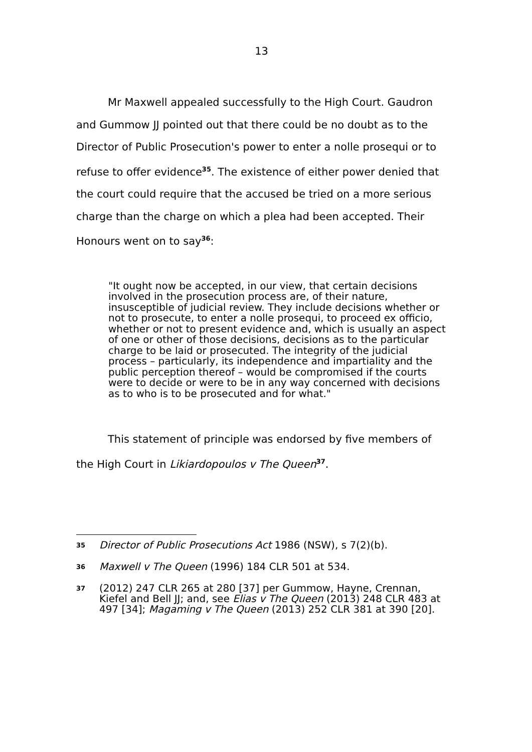13
Mr Maxwell appealed successfully to the High Court. Gaudron and Gummow JJ pointed out that there could be no doubt as to the Director of Public Prosecution's power to enter a nolle prosequi or to refuse to offer evidence<sup>35</sup>. The existence of either power denied that the court could require that the accused be tried on a more serious charge than the charge on which a plea had been accepted. Their Honours went on to say<sup>36</sup>:
"It ought now be accepted, in our view, that certain decisions involved in the prosecution process are, of their nature, insusceptible of judicial review. They include decisions whether or not to prosecute, to enter a nolle prosequi, to proceed ex officio, whether or not to present evidence and, which is usually an aspect of one or other of those decisions, decisions as to the particular charge to be laid or prosecuted. The integrity of the judicial process – particularly, its independence and impartiality and the public perception thereof – would be compromised if the courts were to decide or were to be in any way concerned with decisions as to who is to be prosecuted and for what."
This statement of principle was endorsed by five members of the High Court in Likiardopoulos v The Queen<sup>37</sup>.
35 Director of Public Prosecutions Act 1986 (NSW), s 7(2)(b).
36 Maxwell v The Queen (1996) 184 CLR 501 at 534.
37 (2012) 247 CLR 265 at 280 [37] per Gummow, Hayne, Crennan, Kiefel and Bell JJ; and, see Elias v The Queen (2013) 248 CLR 483 at 497 [34]; Magaming v The Queen (2013) 252 CLR 381 at 390 [20].